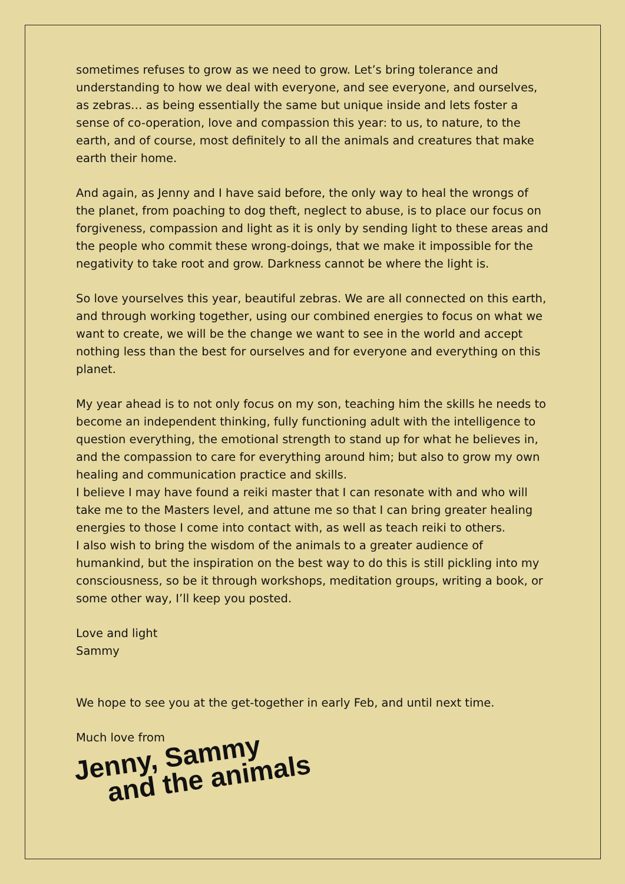sometimes refuses to grow as we need to grow. Let’s bring tolerance and understanding to how we deal with everyone, and see everyone, and ourselves, as zebras… as being essentially the same but unique inside and lets foster a sense of co-operation, love and compassion this year: to us, to nature, to the earth, and of course, most definitely to all the animals and creatures that make earth their home.
And again, as Jenny and I have said before, the only way to heal the wrongs of the planet, from poaching to dog theft, neglect to abuse, is to place our focus on forgiveness, compassion and light as it is only by sending light to these areas and the people who commit these wrong-doings, that we make it impossible for the negativity to take root and grow. Darkness cannot be where the light is.
So love yourselves this year, beautiful zebras. We are all connected on this earth, and through working together, using our combined energies to focus on what we want to create, we will be the change we want to see in the world and accept nothing less than the best for ourselves and for everyone and everything on this planet.
My year ahead is to not only focus on my son, teaching him the skills he needs to become an independent thinking, fully functioning adult with the intelligence to question everything, the emotional strength to stand up for what he believes in, and the compassion to care for everything around him; but also to grow my own healing and communication practice and skills.
I believe I may have found a reiki master that I can resonate with and who will take me to the Masters level, and attune me so that I can bring greater healing energies to those I come into contact with, as well as teach reiki to others.
I also wish to bring the wisdom of the animals to a greater audience of humankind, but the inspiration on the best way to do this is still pickling into my consciousness, so be it through workshops, meditation groups, writing a book, or some other way, I’ll keep you posted.
Love and light
Sammy
We hope to see you at the get-together in early Feb, and until next time.
Much love from
Jenny, Sammy
and the animals